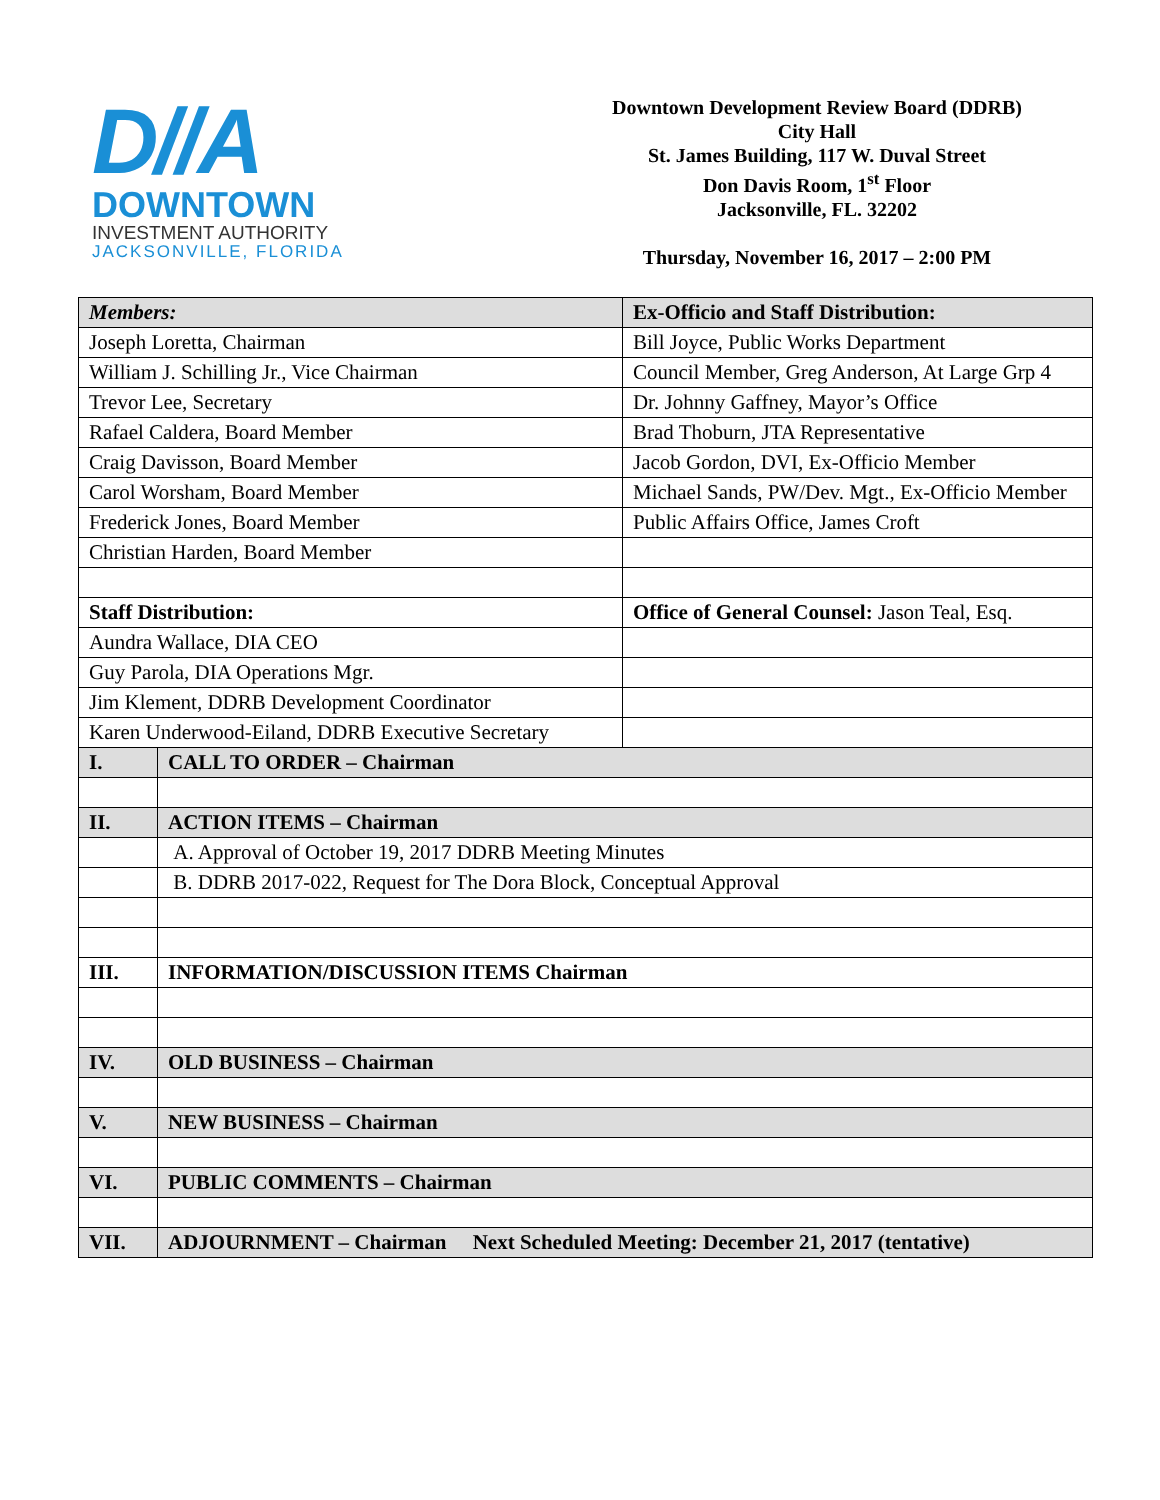D//A
DOWNTOWN
INVESTMENT AUTHORITY
JACKSONVILLE, FLORIDA
Downtown Development Review Board (DDRB)
City Hall
St. James Building, 117 W. Duval Street
Don Davis Room, 1<sup>st</sup> Floor
Jacksonville, FL. 32202
Thursday, November 16, 2017 – 2:00 PM
| Members: | | Ex-Officio and Staff Distribution: |
| --- | --- | --- |
| Joseph Loretta, Chairman | | Bill Joyce, Public Works Department |
| William J. Schilling Jr., Vice Chairman | | Council Member, Greg Anderson, At Large Grp 4 |
| Trevor Lee, Secretary | | Dr. Johnny Gaffney, Mayor’s Office |
| Rafael Caldera, Board Member | | Brad Thoburn, JTA Representative |
| Craig Davisson, Board Member | | Jacob Gordon, DVI, Ex-Officio Member |
| Carol Worsham, Board Member | | Michael Sands, PW/Dev. Mgt., Ex-Officio Member |
| Frederick Jones, Board Member | | Public Affairs Office, James Croft |
| Christian Harden, Board Member | | |
| Staff Distribution: | | Office of General Counsel: Jason Teal, Esq. |
| Aundra Wallace, DIA CEO | | |
| Guy Parola, DIA Operations Mgr. | | |
| Jim Klement, DDRB Development Coordinator | | |
| Karen Underwood-Eiland, DDRB Executive Secretary | | |
| I. | CALL TO ORDER – Chairman | |
| II. | ACTION ITEMS – Chairman | |
| | A. Approval of October 19, 2017 DDRB Meeting Minutes | |
| | B. DDRB 2017-022, Request for The Dora Block, Conceptual Approval | |
| III. | INFORMATION/DISCUSSION ITEMS Chairman | |
| IV. | OLD BUSINESS – Chairman | |
| V. | NEW BUSINESS – Chairman | |
| VI. | PUBLIC COMMENTS – Chairman | |
| VII. | ADJOURNMENT – Chairman Next Scheduled Meeting: December 21, 2017 (tentative) | |